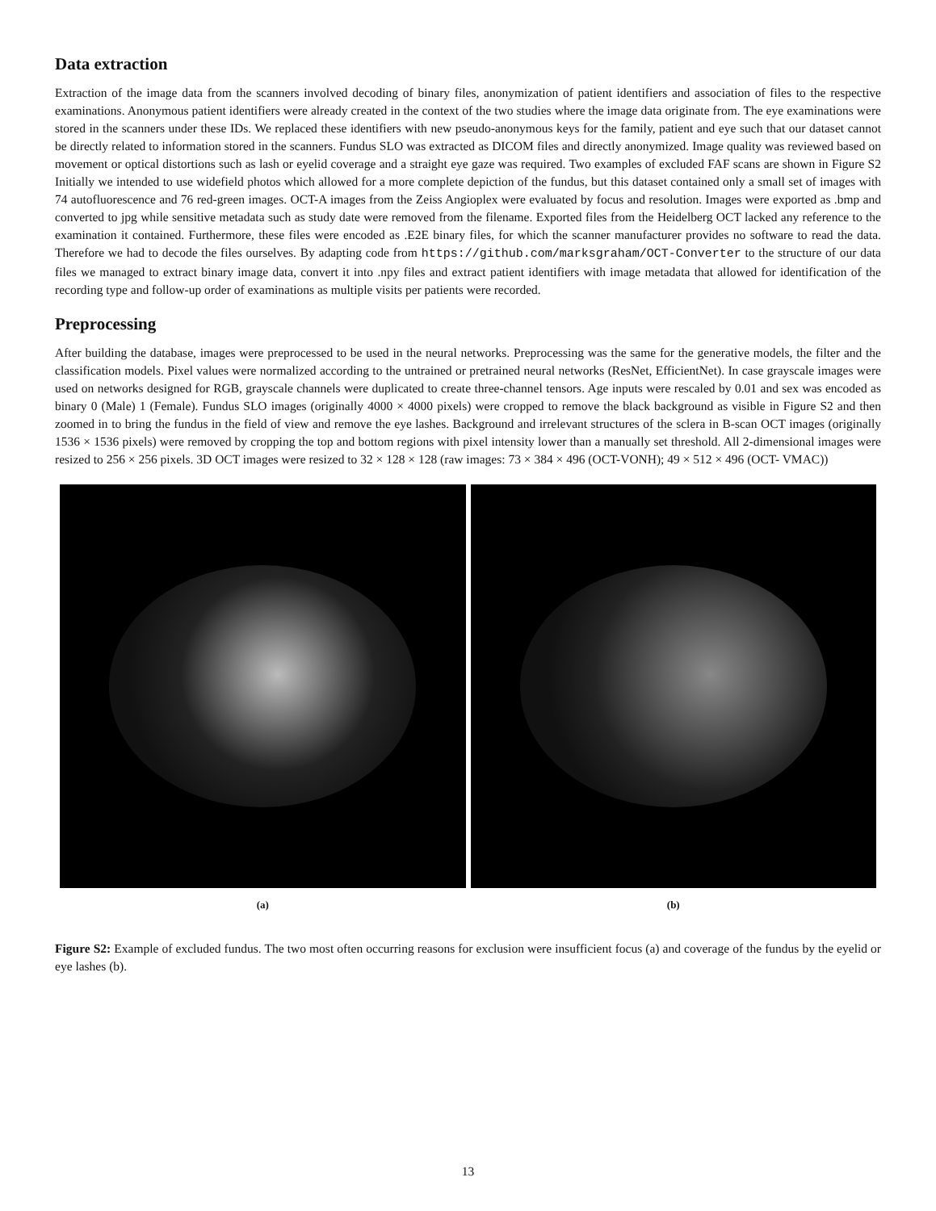Data extraction
Extraction of the image data from the scanners involved decoding of binary files, anonymization of patient identifiers and association of files to the respective examinations. Anonymous patient identifiers were already created in the context of the two studies where the image data originate from. The eye examinations were stored in the scanners under these IDs. We replaced these identifiers with new pseudo-anonymous keys for the family, patient and eye such that our dataset cannot be directly related to information stored in the scanners. Fundus SLO was extracted as DICOM files and directly anonymized. Image quality was reviewed based on movement or optical distortions such as lash or eyelid coverage and a straight eye gaze was required. Two examples of excluded FAF scans are shown in Figure S2 Initially we intended to use widefield photos which allowed for a more complete depiction of the fundus, but this dataset contained only a small set of images with 74 autofluorescence and 76 red-green images. OCT-A images from the Zeiss Angioplex were evaluated by focus and resolution. Images were exported as .bmp and converted to jpg while sensitive metadata such as study date were removed from the filename. Exported files from the Heidelberg OCT lacked any reference to the examination it contained. Furthermore, these files were encoded as .E2E binary files, for which the scanner manufacturer provides no software to read the data. Therefore we had to decode the files ourselves. By adapting code from https://github.com/marksgraham/OCT-Converter to the structure of our data files we managed to extract binary image data, convert it into .npy files and extract patient identifiers with image metadata that allowed for identification of the recording type and follow-up order of examinations as multiple visits per patients were recorded.
Preprocessing
After building the database, images were preprocessed to be used in the neural networks. Preprocessing was the same for the generative models, the filter and the classification models. Pixel values were normalized according to the untrained or pretrained neural networks (ResNet, EfficientNet). In case grayscale images were used on networks designed for RGB, grayscale channels were duplicated to create three-channel tensors. Age inputs were rescaled by 0.01 and sex was encoded as binary 0 (Male) 1 (Female). Fundus SLO images (originally 4000 × 4000 pixels) were cropped to remove the black background as visible in Figure S2 and then zoomed in to bring the fundus in the field of view and remove the eye lashes. Background and irrelevant structures of the sclera in B-scan OCT images (originally 1536 × 1536 pixels) were removed by cropping the top and bottom regions with pixel intensity lower than a manually set threshold. All 2-dimensional images were resized to 256 × 256 pixels. 3D OCT images were resized to 32 × 128 × 128 (raw images: 73 × 384 × 496 (OCT-VONH); 49 × 512 × 496 (OCT- VMAC))
(a) (b)
Figure S2: Example of excluded fundus. The two most often occurring reasons for exclusion were insufficient focus (a) and coverage of the fundus by the eyelid or eye lashes (b).
13